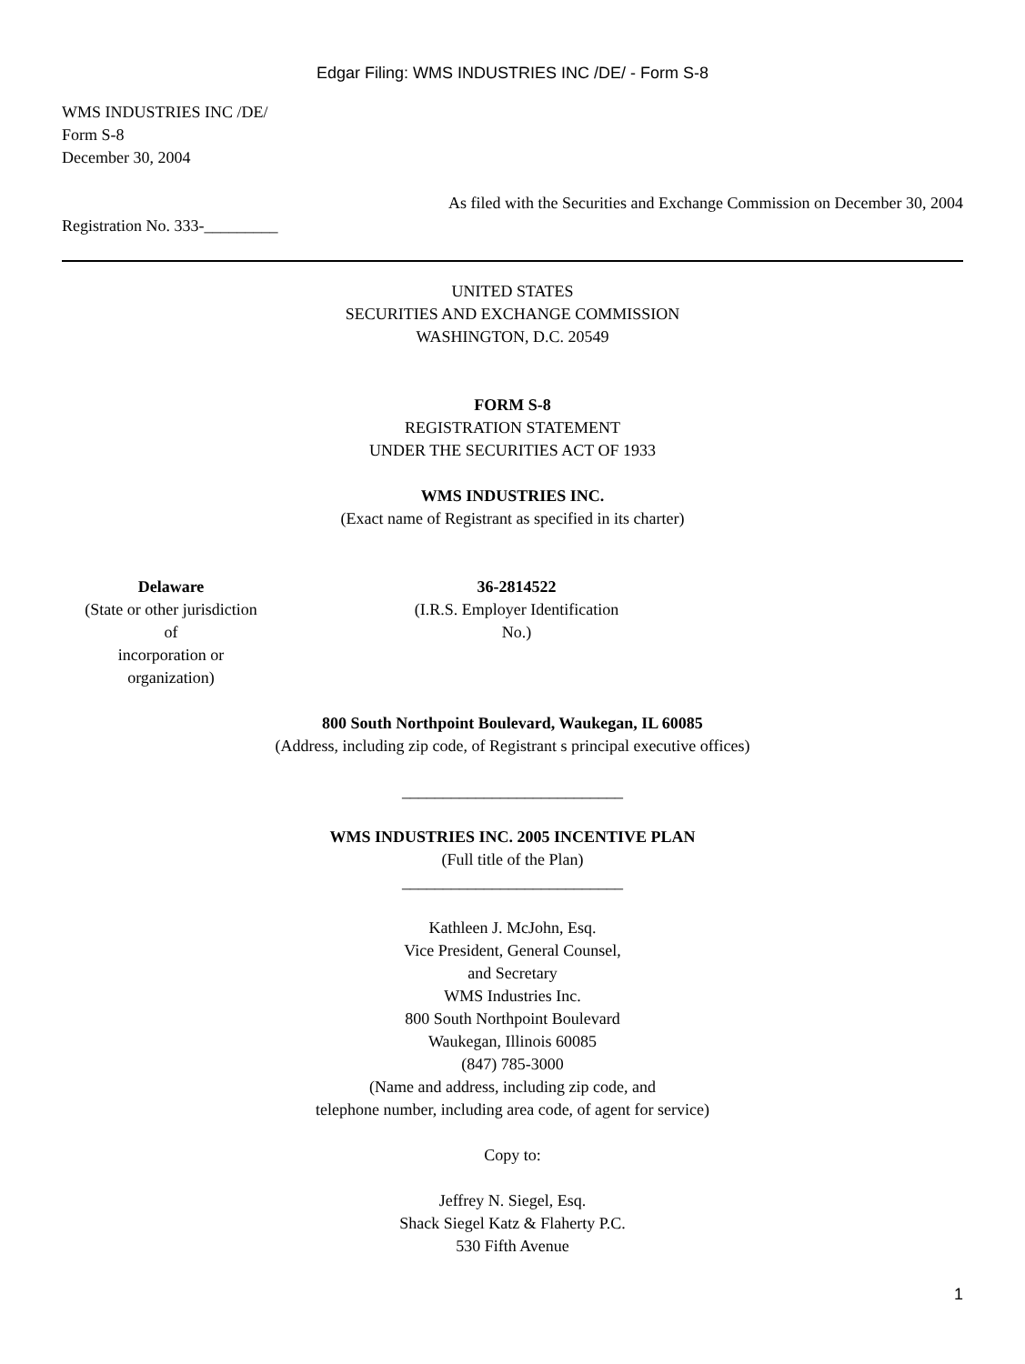Edgar Filing: WMS INDUSTRIES INC /DE/ - Form S-8
WMS INDUSTRIES INC /DE/
Form S-8
December 30, 2004
As filed with the Securities and Exchange Commission on December 30, 2004
Registration No. 333-_________
UNITED STATES
SECURITIES AND EXCHANGE COMMISSION
WASHINGTON, D.C. 20549
FORM S-8
REGISTRATION STATEMENT
UNDER THE SECURITIES ACT OF 1933
WMS INDUSTRIES INC.
(Exact name of Registrant as specified in its charter)
Delaware
(State or other jurisdiction
of
incorporation or
organization)
36-2814522
(I.R.S. Employer Identification
No.)
800 South Northpoint Boulevard, Waukegan, IL 60085
(Address, including zip code, of Registrant s principal executive offices)
___________________________
WMS INDUSTRIES INC. 2005 INCENTIVE PLAN
(Full title of the Plan)
___________________________
Kathleen J. McJohn, Esq.
Vice President, General Counsel,
and Secretary
WMS Industries Inc.
800 South Northpoint Boulevard
Waukegan, Illinois 60085
(847) 785-3000
(Name and address, including zip code, and
telephone number, including area code, of agent for service)
Copy to:
Jeffrey N. Siegel, Esq.
Shack Siegel Katz & Flaherty P.C.
530 Fifth Avenue
1